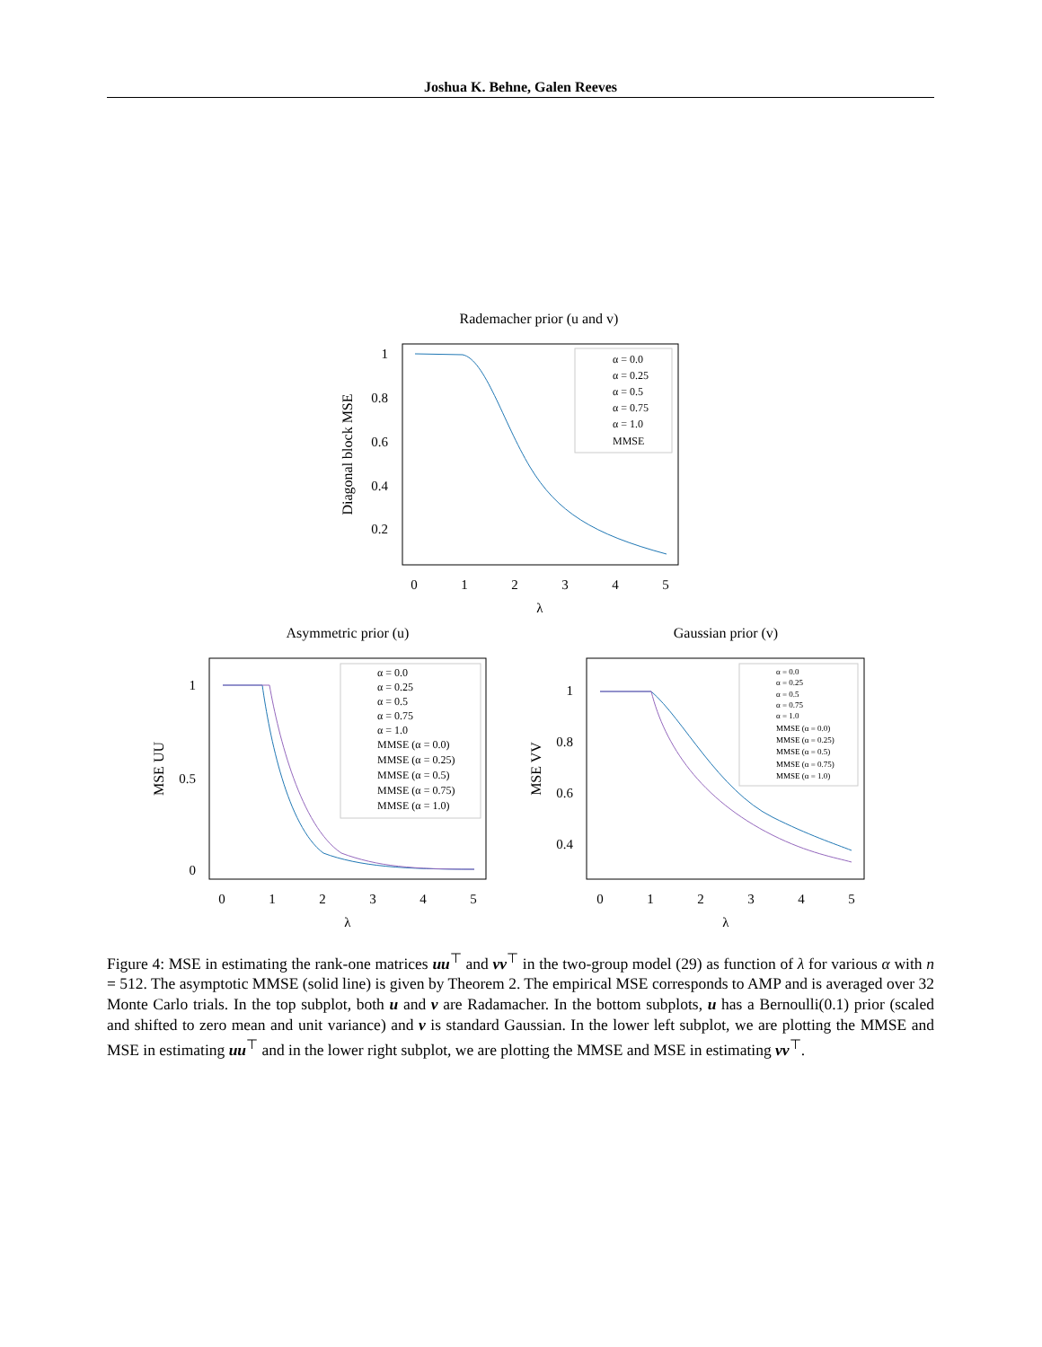Joshua K. Behne, Galen Reeves
Rademacher prior (u and v)
1
0.8
0.6
0.4
0.2
0
1
2
3
4
5
λ
Diagonal block MSE
α = 0.0
α = 0.25
α = 0.5
α = 0.75
α = 1.0
MMSE
Asymmetric prior (u)
1
0.5
0
0
1
2
3
4
5
λ
MSE UU
α = 0.0
α = 0.25
α = 0.5
α = 0.75
α = 1.0
MMSE (α = 0.0)
MMSE (α = 0.25)
MMSE (α = 0.5)
MMSE (α = 0.75)
MMSE (α = 1.0)
Gaussian prior (v)
1
0.8
0.6
0.4
0
1
2
3
4
5
λ
MSE VV
α = 0.0
α = 0.25
α = 0.5
α = 0.75
α = 1.0
MMSE (α = 0.0)
MMSE (α = 0.25)
MMSE (α = 0.5)
MMSE (α = 0.75)
MMSE (α = 1.0)
Figure 4: MSE in estimating the rank-one matrices uu<sup>⊤</sup> and vv<sup>⊤</sup> in the two-group model (29) as function of λ for various α with n = 512. The asymptotic MMSE (solid line) is given by Theorem 2. The empirical MSE corresponds to AMP and is averaged over 32 Monte Carlo trials. In the top subplot, both u and v are Radamacher. In the bottom subplots, u has a Bernoulli(0.1) prior (scaled and shifted to zero mean and unit variance) and v is standard Gaussian. In the lower left subplot, we are plotting the MMSE and MSE in estimating uu<sup>⊤</sup> and in the lower right subplot, we are plotting the MMSE and MSE in estimating vv<sup>⊤</sup>.